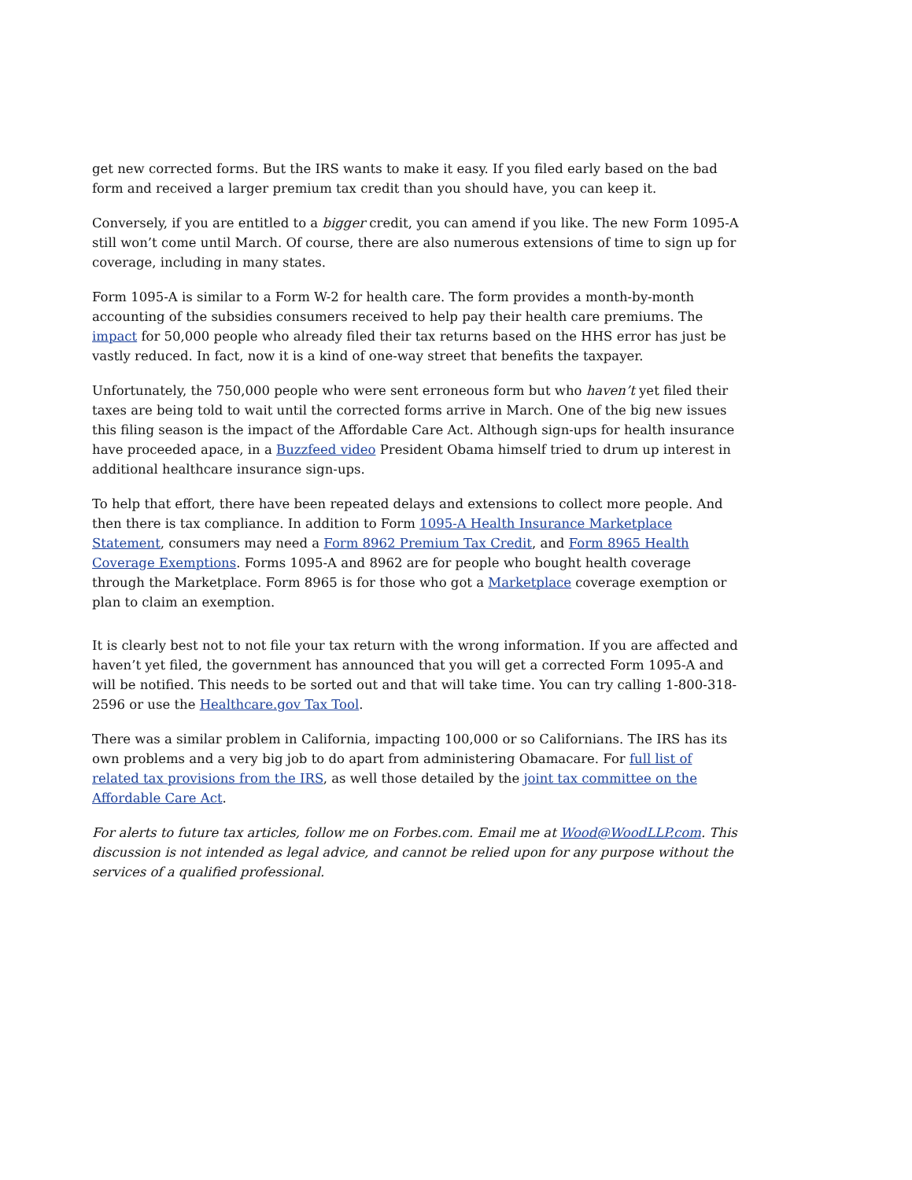get new corrected forms. But the IRS wants to make it easy. If you filed early based on the bad form and received a larger premium tax credit than you should have, you can keep it.
Conversely, if you are entitled to a bigger credit, you can amend if you like. The new Form 1095-A still won’t come until March. Of course, there are also numerous extensions of time to sign up for coverage, including in many states.
Form 1095-A is similar to a Form W-2 for health care. The form provides a month-by-month accounting of the subsidies consumers received to help pay their health care premiums. The impact for 50,000 people who already filed their tax returns based on the HHS error has just be vastly reduced. In fact, now it is a kind of one-way street that benefits the taxpayer.
Unfortunately, the 750,000 people who were sent erroneous form but who haven’t yet filed their taxes are being told to wait until the corrected forms arrive in March. One of the big new issues this filing season is the impact of the Affordable Care Act. Although sign-ups for health insurance have proceeded apace, in a Buzzfeed video President Obama himself tried to drum up interest in additional healthcare insurance sign-ups.
To help that effort, there have been repeated delays and extensions to collect more people. And then there is tax compliance. In addition to Form 1095-A Health Insurance Marketplace Statement, consumers may need a Form 8962 Premium Tax Credit, and Form 8965 Health Coverage Exemptions. Forms 1095-A and 8962 are for people who bought health coverage through the Marketplace. Form 8965 is for those who got a Marketplace coverage exemption or plan to claim an exemption.
It is clearly best not to not file your tax return with the wrong information. If you are affected and haven’t yet filed, the government has announced that you will get a corrected Form 1095-A and will be notified. This needs to be sorted out and that will take time. You can try calling 1-800-318-2596 or use the Healthcare.gov Tax Tool.
There was a similar problem in California, impacting 100,000 or so Californians. The IRS has its own problems and a very big job to do apart from administering Obamacare. For full list of related tax provisions from the IRS, as well those detailed by the joint tax committee on the Affordable Care Act.
For alerts to future tax articles, follow me on Forbes.com. Email me at Wood@WoodLLP.com. This discussion is not intended as legal advice, and cannot be relied upon for any purpose without the services of a qualified professional.